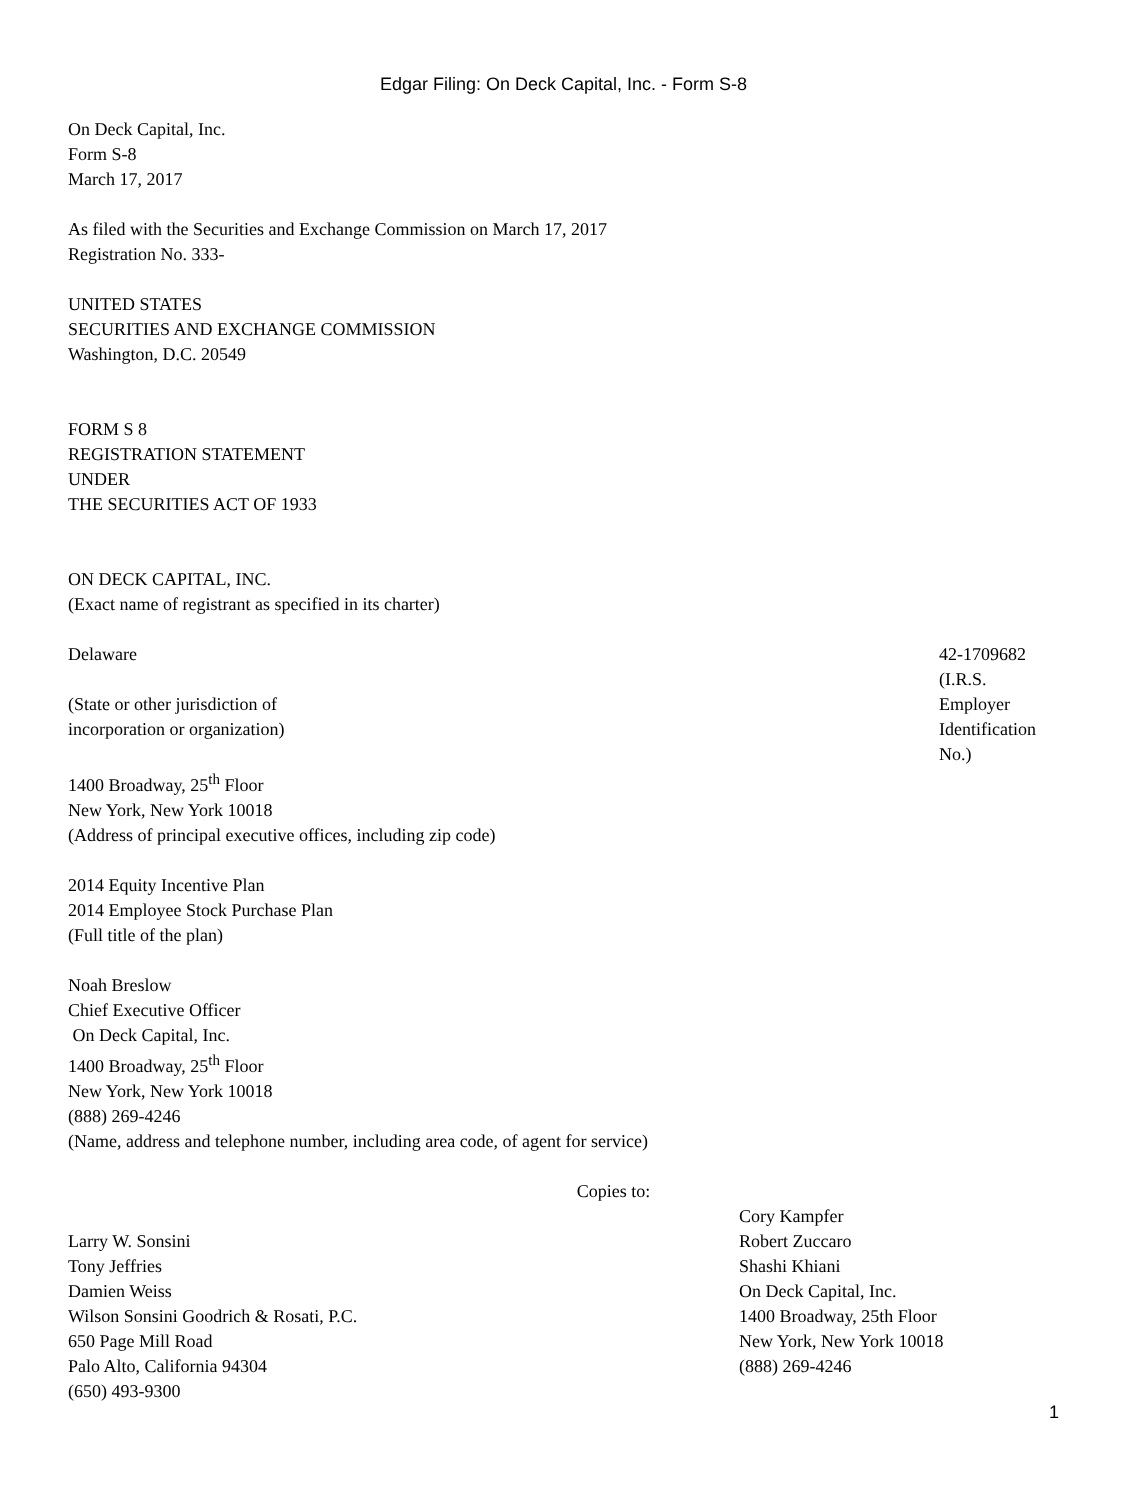Edgar Filing: On Deck Capital, Inc. - Form S-8
On Deck Capital, Inc.
Form S-8
March 17, 2017
As filed with the Securities and Exchange Commission on March 17, 2017
Registration No. 333-
UNITED STATES
SECURITIES AND EXCHANGE COMMISSION
Washington, D.C. 20549
FORM S 8
REGISTRATION STATEMENT
UNDER
THE SECURITIES ACT OF 1933
ON DECK CAPITAL, INC.
(Exact name of registrant as specified in its charter)
Delaware
(State or other jurisdiction of
incorporation or organization)
42-1709682
(I.R.S.
Employer
Identification
No.)
1400 Broadway, 25<sup>th</sup> Floor
New York, New York 10018
(Address of principal executive offices, including zip code)
2014 Equity Incentive Plan
2014 Employee Stock Purchase Plan
(Full title of the plan)
Noah Breslow
Chief Executive Officer
On Deck Capital, Inc.
1400 Broadway, 25<sup>th</sup> Floor
New York, New York 10018
(888) 269-4246
(Name, address and telephone number, including area code, of agent for service)
Copies to:
Larry W. Sonsini
Tony Jeffries
Damien Weiss
Wilson Sonsini Goodrich & Rosati, P.C.
650 Page Mill Road
Palo Alto, California 94304
(650) 493-9300
Cory Kampfer
Robert Zuccaro
Shashi Khiani
On Deck Capital, Inc.
1400 Broadway, 25th Floor
New York, New York 10018
(888) 269-4246
1